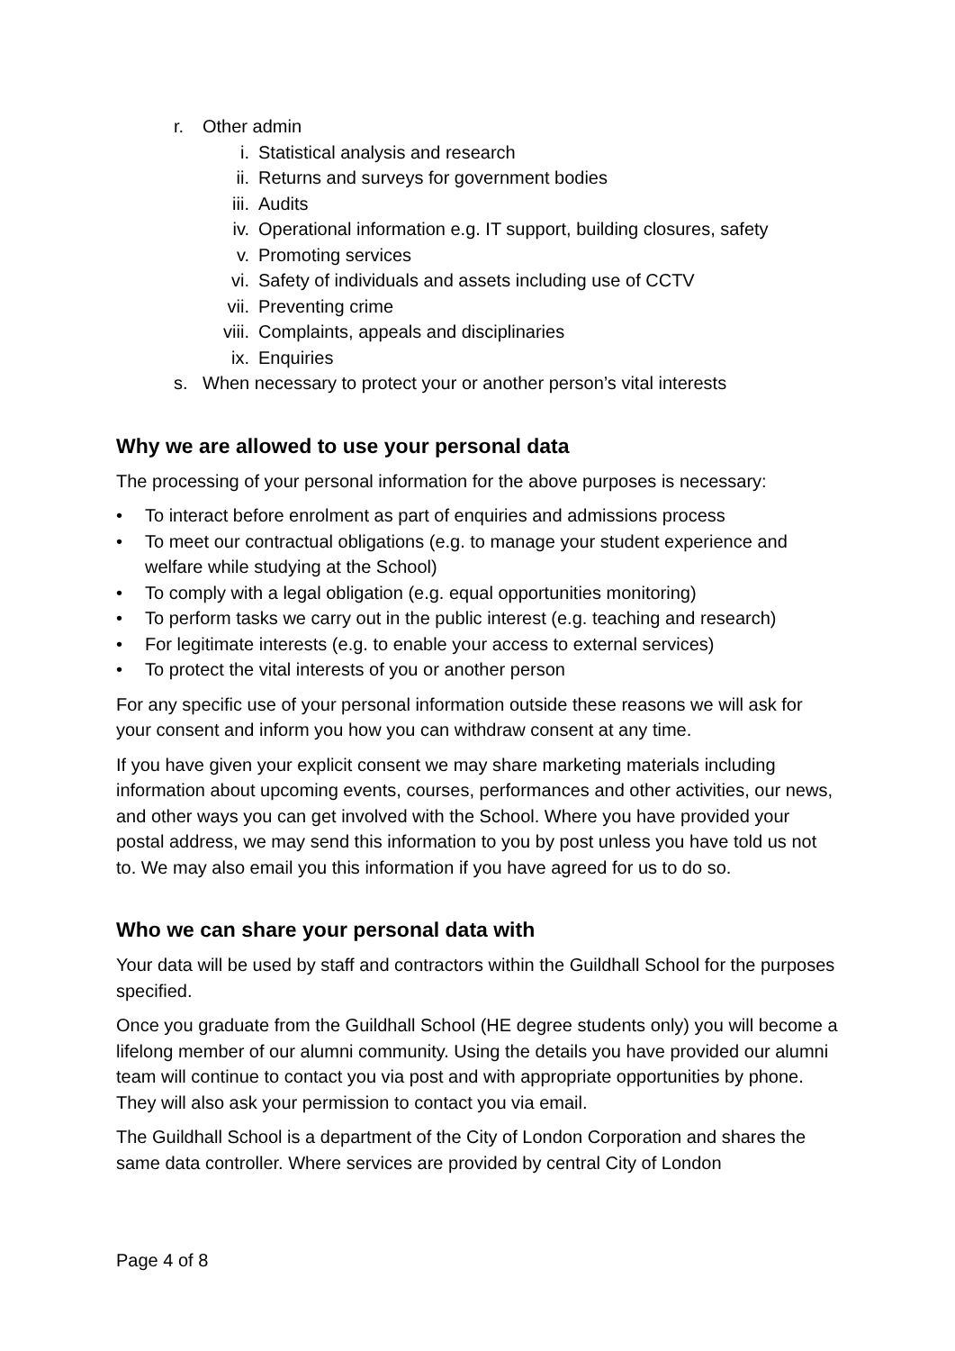r. Other admin
i. Statistical analysis and research
ii. Returns and surveys for government bodies
iii. Audits
iv. Operational information e.g. IT support, building closures, safety
v. Promoting services
vi. Safety of individuals and assets including use of CCTV
vii. Preventing crime
viii. Complaints, appeals and disciplinaries
ix. Enquiries
s. When necessary to protect your or another person’s vital interests
Why we are allowed to use your personal data
The processing of your personal information for the above purposes is necessary:
• To interact before enrolment as part of enquiries and admissions process
• To meet our contractual obligations (e.g. to manage your student experience and welfare while studying at the School)
• To comply with a legal obligation (e.g. equal opportunities monitoring)
• To perform tasks we carry out in the public interest (e.g. teaching and research)
• For legitimate interests (e.g. to enable your access to external services)
• To protect the vital interests of you or another person
For any specific use of your personal information outside these reasons we will ask for your consent and inform you how you can withdraw consent at any time.
If you have given your explicit consent we may share marketing materials including information about upcoming events, courses, performances and other activities, our news, and other ways you can get involved with the School. Where you have provided your postal address, we may send this information to you by post unless you have told us not to. We may also email you this information if you have agreed for us to do so.
Who we can share your personal data with
Your data will be used by staff and contractors within the Guildhall School for the purposes specified.
Once you graduate from the Guildhall School (HE degree students only) you will become a lifelong member of our alumni community. Using the details you have provided our alumni team will continue to contact you via post and with appropriate opportunities by phone. They will also ask your permission to contact you via email.
The Guildhall School is a department of the City of London Corporation and shares the same data controller. Where services are provided by central City of London
Page 4 of 8